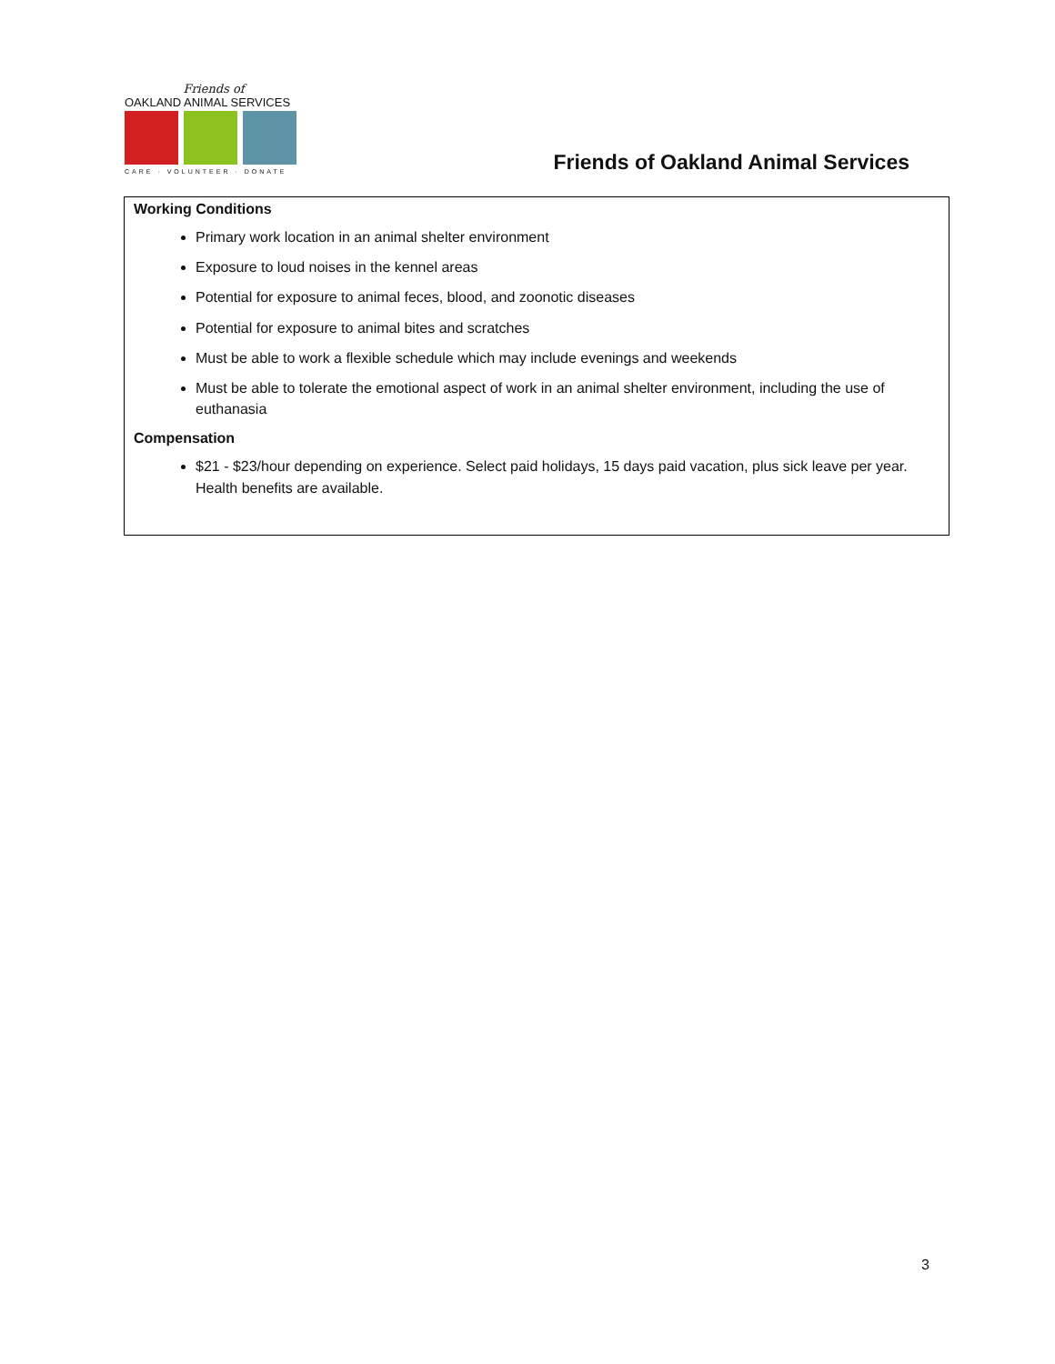Friends of
OAKLAND ANIMAL SERVICES
CARE · VOLUNTEER · DONATE
Friends of Oakland Animal Services
Working Conditions
Primary work location in an animal shelter environment
Exposure to loud noises in the kennel areas
Potential for exposure to animal feces, blood, and zoonotic diseases
Potential for exposure to animal bites and scratches
Must be able to work a flexible schedule which may include evenings and weekends
Must be able to tolerate the emotional aspect of work in an animal shelter environment, including the use of euthanasia
Compensation
$21 - $23/hour depending on experience. Select paid holidays, 15 days paid vacation, plus sick leave per year. Health benefits are available.
3